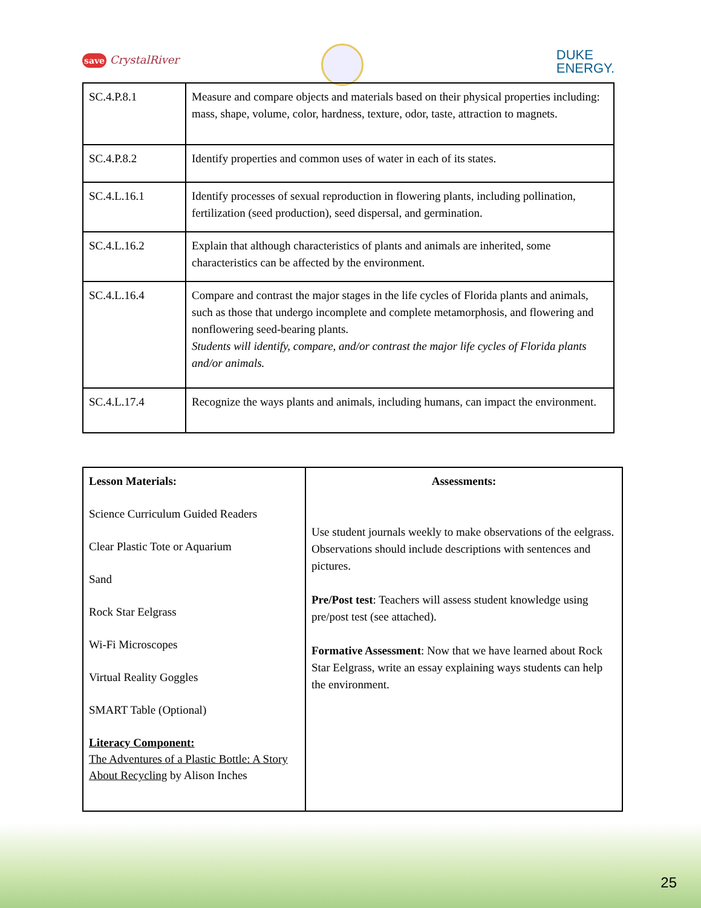save CrystalRiver
DUKE
ENERGY.
| SC.4.P.8.1 | Measure and compare objects and materials based on their physical properties including: mass, shape, volume, color, hardness, texture, odor, taste, attraction to magnets. |
| SC.4.P.8.2 | Identify properties and common uses of water in each of its states. |
| SC.4.L.16.1 | Identify processes of sexual reproduction in flowering plants, including pollination, fertilization (seed production), seed dispersal, and germination. |
| SC.4.L.16.2 | Explain that although characteristics of plants and animals are inherited, some characteristics can be affected by the environment. |
| SC.4.L.16.4 | Compare and contrast the major stages in the life cycles of Florida plants and animals, such as those that undergo incomplete and complete metamorphosis, and flowering and nonflowering seed-bearing plants. Students will identify, compare, and/or contrast the major life cycles of Florida plants and/or animals. |
| SC.4.L.17.4 | Recognize the ways plants and animals, including humans, can impact the environment. |
| Lesson Materials: Science Curriculum Guided Readers Clear Plastic Tote or Aquarium Sand Rock Star Eelgrass Wi-Fi Microscopes Virtual Reality Goggles SMART Table (Optional) Literacy Component: The Adventures of a Plastic Bottle: A Story About Recycling by Alison Inches | Assessments: Use student journals weekly to make observations of the eelgrass. Observations should include descriptions with sentences and pictures. Pre/Post test : Teachers will assess student knowledge using pre/post test (see attached). Formative Assessment : Now that we have learned about Rock Star Eelgrass, write an essay explaining ways students can help the environment. |
25